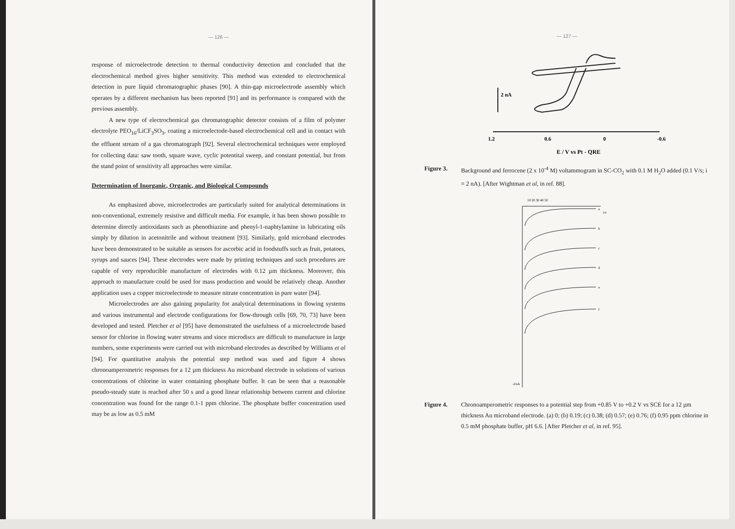— 126 —
response of microelectrode detection to thermal conductivity detection and concluded that the electrochemical method gives higher sensitivity. This method was extended to electrochemical detection in pure liquid chromatographic phases [90]. A thin-gap microelectrode assembly which operates by a different mechanism has been reported [91] and its performance is compared with the previous assembly.
A new type of electrochemical gas chromatographic detector consists of a film of polymer electrolyte PEO<sub>16</sub>/LiCF<sub>3</sub>SO<sub>3</sub>, coating a microelectode-based electrochemical cell and in contact with the effluent stream of a gas chromatograph [92]. Several electrochemical techniques were employed for collecting data: saw tooth, square wave, cyclic potentital sweep, and constant potential, but from the stand point of sensitivity all approaches were similar.
Determination of Inorganic, Organic, and Biological Compounds
As emphasized above, microelectrodes are particularly suited for analytical determinations in non-conventional, extremely resistive and difficult media. For example, it has been shown possible to determine directly antioxidants such as phenothiazine and phenyl-1-naphtylamine in lubricating oils simply by dilution in acetonitrile and without treatment [93]. Similarly, gold microband electrodes have been demonstrated to be suitable as sensors for ascorbic acid in foodstuffs such as fruit, potatoes, syrups and sauces [94]. These electrodes were made by printing techniques and such procedures are capable of very reproducible manufacture of electrodes with 0.12 µm thickness. Moreover, this approach to manufacture could be used for mass production and would be relatively cheap. Another application uses a copper microelectrode to measure nitrate concentration in pure water [94].
Microelectrodes are also gaining popularity for analytical determinations in flowing systems and various instrumental and electrode configurations for flow-through cells [69, 70, 73] have been developed and tested. Pletcher et al [95] have demonstrated the usefulness of a microelectrode based sensor for chlorine in flowing water streams and since microdiscs are difficult to manufacture in large numbers, some experiments were carried out with microband electrodes as described by Williams et al [94]. For quantitative analysis the potential step method was used and figure 4 shows chronoamperometric responses for a 12 µm thickness Au microband electrode in solutions of various concentrations of chlorine in water containing phosphate buffer. It can be seen that a reasonable pseudo-steady state is reached after 50 s and a good linear relationship between current and chlorine concentration was found for the range 0.1-1 ppm chlorine. The phosphate buffer concentration used may be as low as 0.5 mM
— 127 —
2 nA
1.2
0.6
0
-0.6
E / V vs Pt - QRE
Figure 3. Background and ferrocene (2 x 10<sup>-4</sup> M) voltammogram in SC-CO<sub>2</sub> with 0.1 M H<sub>2</sub>O added (0.1 V/s; i = 2 nA). [After Wightman et al, in ref. 88].
10 20 30 40 50
t/s
a
b
c
d
e
f
-I/nA
Figure 4. Chronoamperometric responses to a potential step from +0.85 V to +0.2 V vs SCE for a 12 µm thickness Au microband electrode. (a) 0; (b) 0.19; (c) 0.38; (d) 0.57; (e) 0.76; (f) 0.95 ppm chlorine in 0.5 mM phosphate buffer, pH 6.6. [After Pletcher et al, in ref. 95].